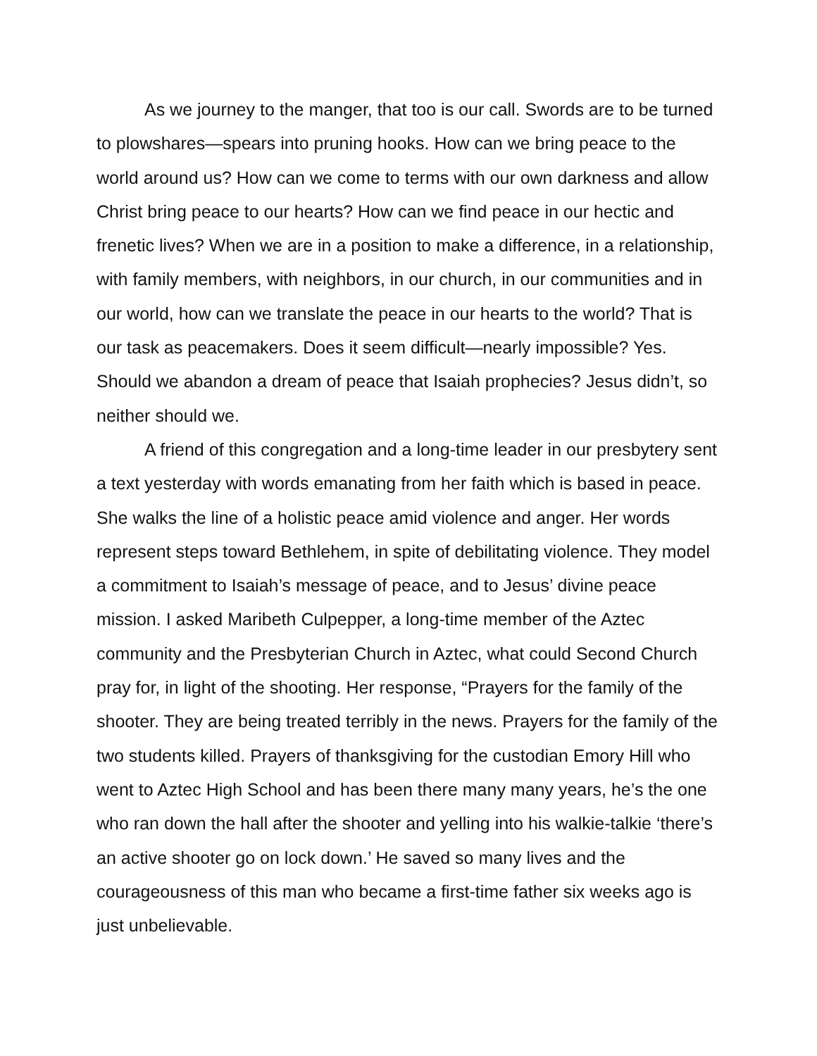As we journey to the manger, that too is our call. Swords are to be turned to plowshares—spears into pruning hooks. How can we bring peace to the world around us? How can we come to terms with our own darkness and allow Christ bring peace to our hearts? How can we find peace in our hectic and frenetic lives? When we are in a position to make a difference, in a relationship, with family members, with neighbors, in our church, in our communities and in our world, how can we translate the peace in our hearts to the world? That is our task as peacemakers. Does it seem difficult—nearly impossible? Yes. Should we abandon a dream of peace that Isaiah prophecies? Jesus didn’t, so neither should we.
A friend of this congregation and a long-time leader in our presbytery sent a text yesterday with words emanating from her faith which is based in peace. She walks the line of a holistic peace amid violence and anger. Her words represent steps toward Bethlehem, in spite of debilitating violence. They model a commitment to Isaiah’s message of peace, and to Jesus’ divine peace mission. I asked Maribeth Culpepper, a long-time member of the Aztec community and the Presbyterian Church in Aztec, what could Second Church pray for, in light of the shooting. Her response, “Prayers for the family of the shooter. They are being treated terribly in the news. Prayers for the family of the two students killed. Prayers of thanksgiving for the custodian Emory Hill who went to Aztec High School and has been there many many years, he’s the one who ran down the hall after the shooter and yelling into his walkie-talkie ‘there’s an active shooter go on lock down.’ He saved so many lives and the courageousness of this man who became a first-time father six weeks ago is just unbelievable.